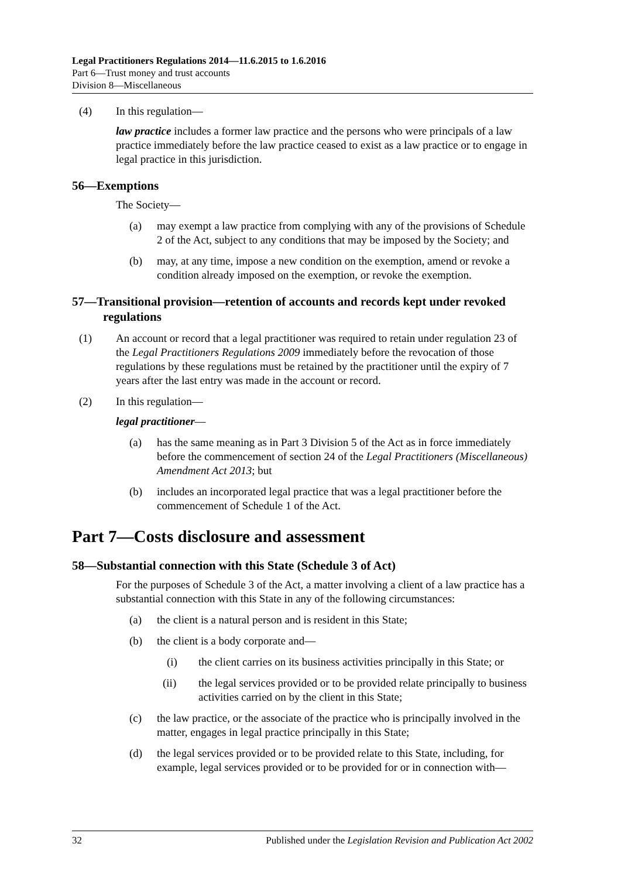Legal Practitioners Regulations 2014—11.6.2015 to 1.6.2016
Part 6—Trust money and trust accounts
Division 8—Miscellaneous
(4) In this regulation—
law practice includes a former law practice and the persons who were principals of a law practice immediately before the law practice ceased to exist as a law practice or to engage in legal practice in this jurisdiction.
56—Exemptions
The Society—
(a) may exempt a law practice from complying with any of the provisions of Schedule 2 of the Act, subject to any conditions that may be imposed by the Society; and
(b) may, at any time, impose a new condition on the exemption, amend or revoke a condition already imposed on the exemption, or revoke the exemption.
57—Transitional provision—retention of accounts and records kept under revoked regulations
(1) An account or record that a legal practitioner was required to retain under regulation 23 of the Legal Practitioners Regulations 2009 immediately before the revocation of those regulations by these regulations must be retained by the practitioner until the expiry of 7 years after the last entry was made in the account or record.
(2) In this regulation—
legal practitioner—
(a) has the same meaning as in Part 3 Division 5 of the Act as in force immediately before the commencement of section 24 of the Legal Practitioners (Miscellaneous) Amendment Act 2013; but
(b) includes an incorporated legal practice that was a legal practitioner before the commencement of Schedule 1 of the Act.
Part 7—Costs disclosure and assessment
58—Substantial connection with this State (Schedule 3 of Act)
For the purposes of Schedule 3 of the Act, a matter involving a client of a law practice has a substantial connection with this State in any of the following circumstances:
(a) the client is a natural person and is resident in this State;
(b) the client is a body corporate and—
(i) the client carries on its business activities principally in this State; or
(ii) the legal services provided or to be provided relate principally to business activities carried on by the client in this State;
(c) the law practice, or the associate of the practice who is principally involved in the matter, engages in legal practice principally in this State;
(d) the legal services provided or to be provided relate to this State, including, for example, legal services provided or to be provided for or in connection with—
32 Published under the Legislation Revision and Publication Act 2002